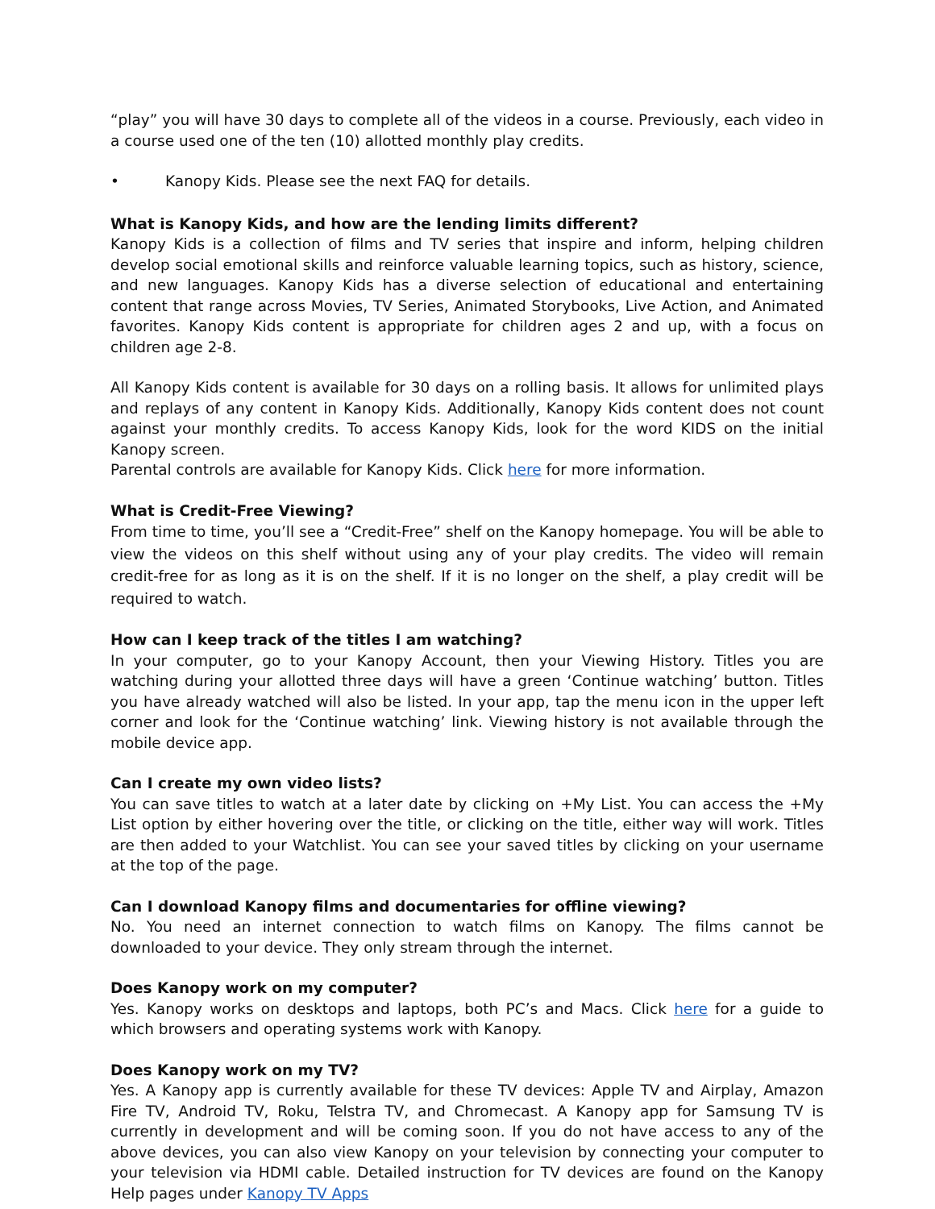“play” you will have 30 days to complete all of the videos in a course. Previously, each video in a course used one of the ten (10) allotted monthly play credits.
• Kanopy Kids. Please see the next FAQ for details.
What is Kanopy Kids, and how are the lending limits different?
Kanopy Kids is a collection of films and TV series that inspire and inform, helping children develop social emotional skills and reinforce valuable learning topics, such as history, science, and new languages. Kanopy Kids has a diverse selection of educational and entertaining content that range across Movies, TV Series, Animated Storybooks, Live Action, and Animated favorites. Kanopy Kids content is appropriate for children ages 2 and up, with a focus on children age 2-8.
All Kanopy Kids content is available for 30 days on a rolling basis. It allows for unlimited plays and replays of any content in Kanopy Kids. Additionally, Kanopy Kids content does not count against your monthly credits. To access Kanopy Kids, look for the word KIDS on the initial Kanopy screen.
Parental controls are available for Kanopy Kids. Click here for more information.
What is Credit-Free Viewing?
From time to time, you’ll see a “Credit-Free” shelf on the Kanopy homepage. You will be able to view the videos on this shelf without using any of your play credits. The video will remain credit-free for as long as it is on the shelf. If it is no longer on the shelf, a play credit will be required to watch.
How can I keep track of the titles I am watching?
In your computer, go to your Kanopy Account, then your Viewing History. Titles you are watching during your allotted three days will have a green ‘Continue watching’ button. Titles you have already watched will also be listed. In your app, tap the menu icon in the upper left corner and look for the ‘Continue watching’ link. Viewing history is not available through the mobile device app.
Can I create my own video lists?
You can save titles to watch at a later date by clicking on +My List. You can access the +My List option by either hovering over the title, or clicking on the title, either way will work. Titles are then added to your Watchlist. You can see your saved titles by clicking on your username at the top of the page.
Can I download Kanopy films and documentaries for offline viewing?
No. You need an internet connection to watch films on Kanopy. The films cannot be downloaded to your device. They only stream through the internet.
Does Kanopy work on my computer?
Yes. Kanopy works on desktops and laptops, both PC’s and Macs. Click here for a guide to which browsers and operating systems work with Kanopy.
Does Kanopy work on my TV?
Yes. A Kanopy app is currently available for these TV devices: Apple TV and Airplay, Amazon Fire TV, Android TV, Roku, Telstra TV, and Chromecast. A Kanopy app for Samsung TV is currently in development and will be coming soon. If you do not have access to any of the above devices, you can also view Kanopy on your television by connecting your computer to your television via HDMI cable. Detailed instruction for TV devices are found on the Kanopy Help pages under Kanopy TV Apps